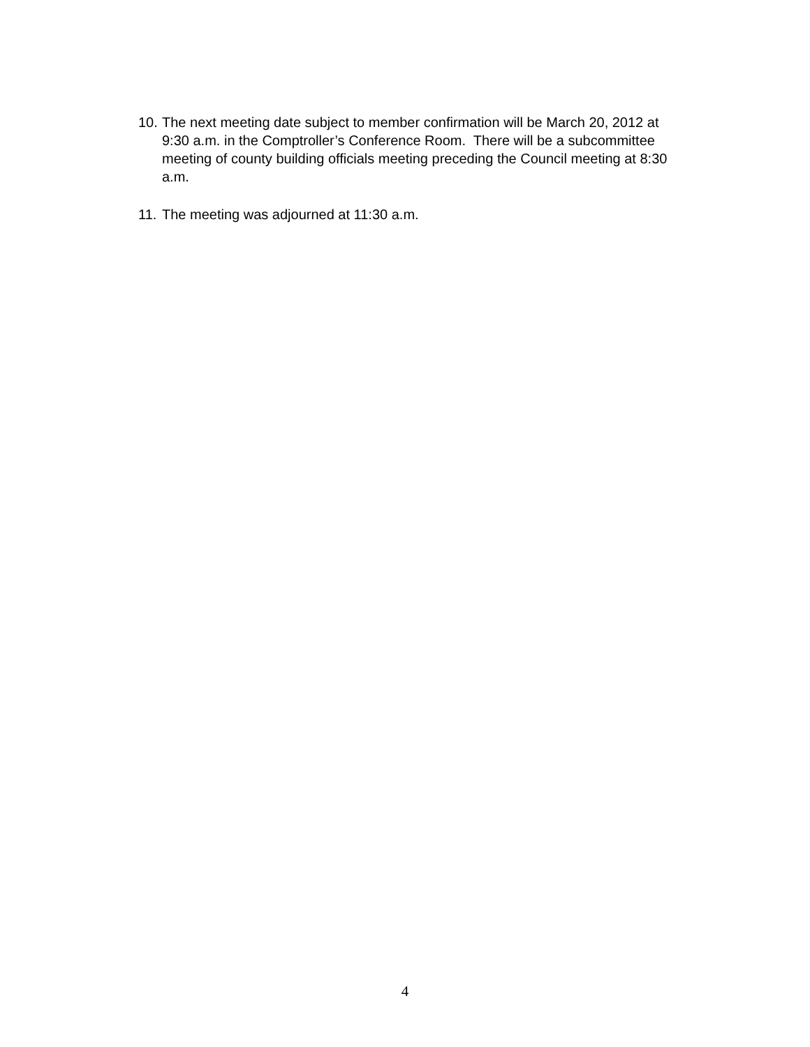10. The next meeting date subject to member confirmation will be March 20, 2012 at 9:30 a.m. in the Comptroller’s Conference Room. There will be a subcommittee meeting of county building officials meeting preceding the Council meeting at 8:30 a.m.
11. The meeting was adjourned at 11:30 a.m.
4